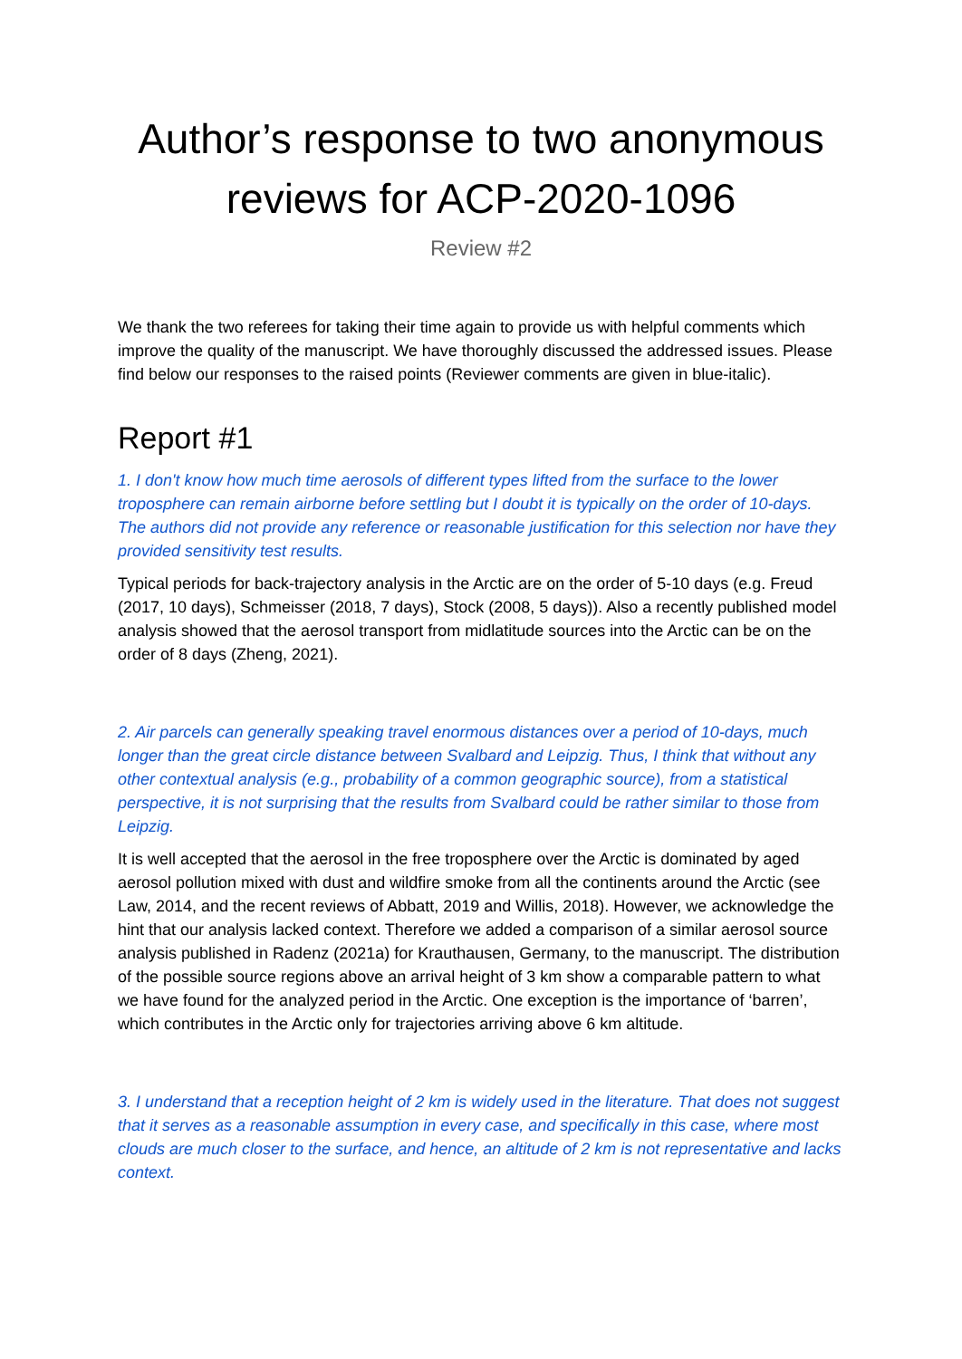Author’s response to two anonymous reviews for ACP-2020-1096
Review #2
We thank the two referees for taking their time again to provide us with helpful comments which improve the quality of the manuscript. We have thoroughly discussed the addressed issues. Please find below our responses to the raised points (Reviewer comments are given in blue-italic).
Report #1
1. I don't know how much time aerosols of different types lifted from the surface to the lower troposphere can remain airborne before settling but I doubt it is typically on the order of 10-days. The authors did not provide any reference or reasonable justification for this selection nor have they provided sensitivity test results.
Typical periods for back-trajectory analysis in the Arctic are on the order of 5-10 days (e.g. Freud (2017, 10 days), Schmeisser (2018, 7 days), Stock (2008, 5 days)). Also a recently published model analysis showed that the aerosol transport from midlatitude sources into the Arctic can be on the order of 8 days (Zheng, 2021).
2. Air parcels can generally speaking travel enormous distances over a period of 10-days, much longer than the great circle distance between Svalbard and Leipzig. Thus, I think that without any other contextual analysis (e.g., probability of a common geographic source), from a statistical perspective, it is not surprising that the results from Svalbard could be rather similar to those from Leipzig.
It is well accepted that the aerosol in the free troposphere over the Arctic is dominated by aged aerosol pollution mixed with dust and wildfire smoke from all the continents around the Arctic (see Law, 2014, and the recent reviews of Abbatt, 2019 and Willis, 2018). However, we acknowledge the hint that our analysis lacked context. Therefore we added a comparison of a similar aerosol source analysis published in Radenz (2021a) for Krauthausen, Germany, to the manuscript. The distribution of the possible source regions above an arrival height of 3 km show a comparable pattern to what we have found for the analyzed period in the Arctic. One exception is the importance of ‘barren’, which contributes in the Arctic only for trajectories arriving above 6 km altitude.
3. I understand that a reception height of 2 km is widely used in the literature. That does not suggest that it serves as a reasonable assumption in every case, and specifically in this case, where most clouds are much closer to the surface, and hence, an altitude of 2 km is not representative and lacks context.